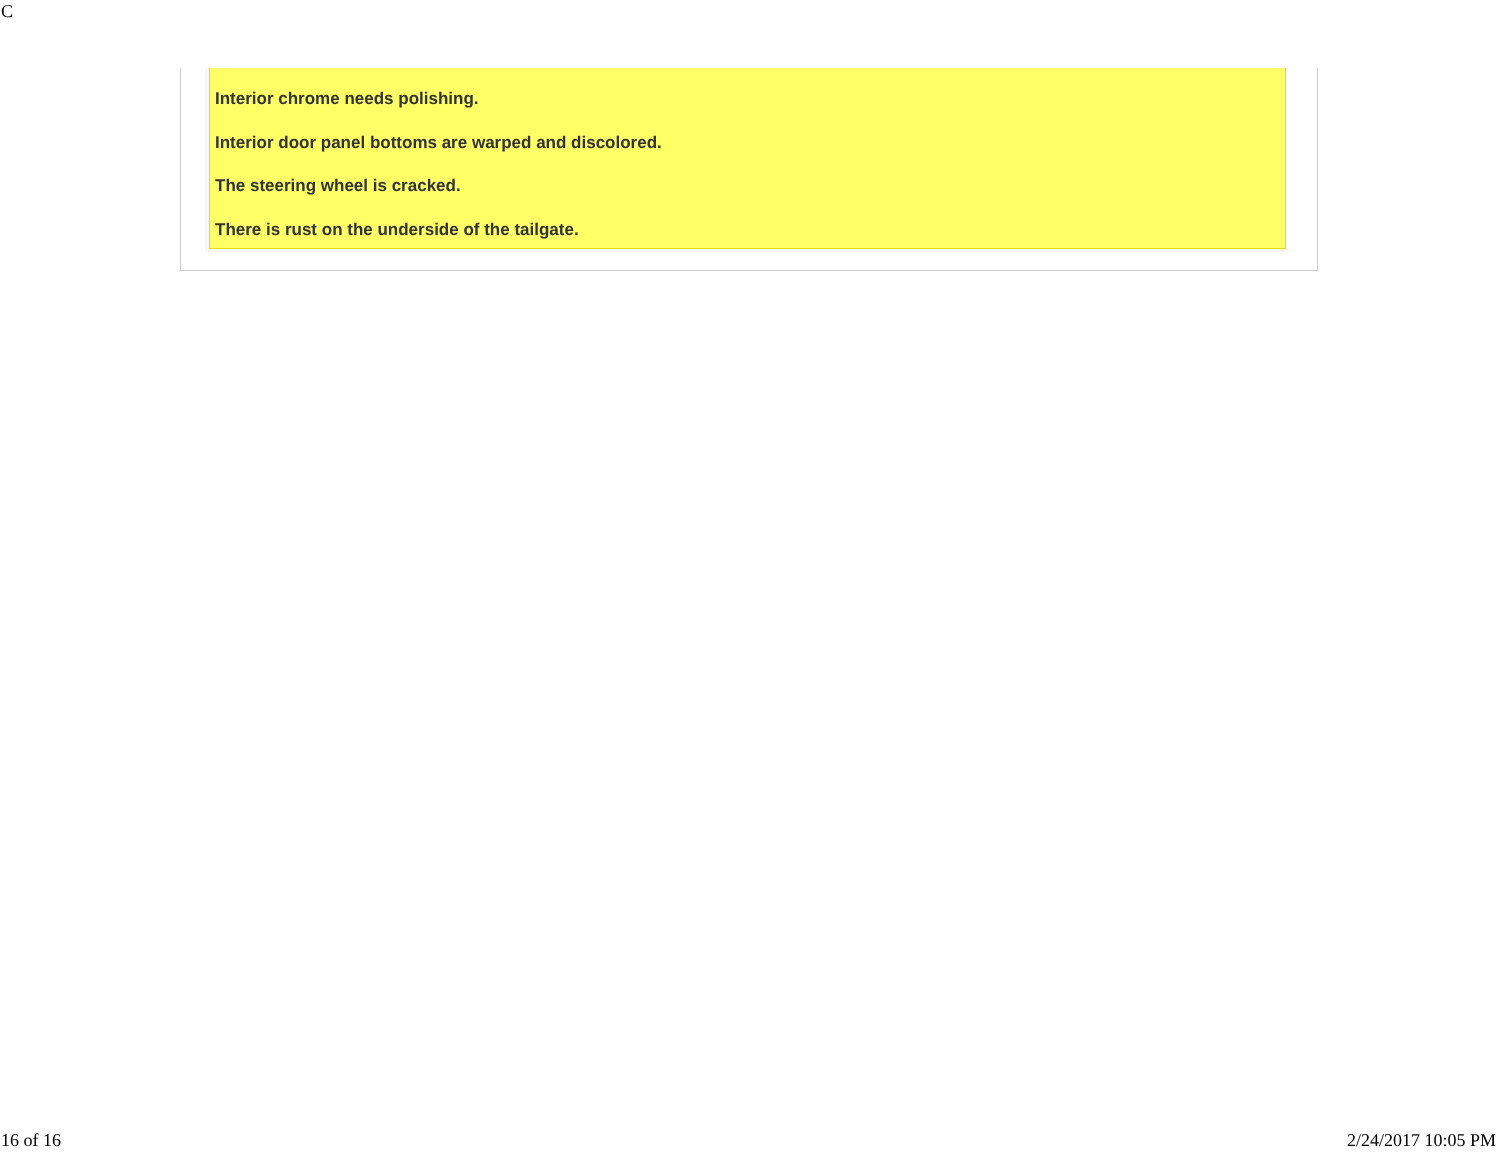C
Interior chrome needs polishing.
Interior door panel bottoms are warped and discolored.
The steering wheel is cracked.
There is rust on the underside of the tailgate.
16 of 16 2/24/2017 10:05 PM